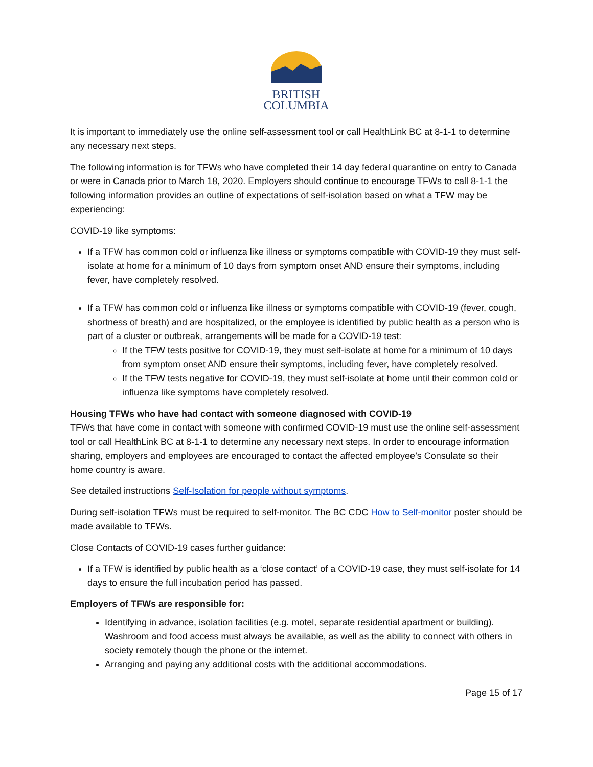BRITISH
COLUMBIA
It is important to immediately use the online self-assessment tool or call HealthLink BC at 8-1-1 to determine any necessary next steps.
The following information is for TFWs who have completed their 14 day federal quarantine on entry to Canada or were in Canada prior to March 18, 2020. Employers should continue to encourage TFWs to call 8-1-1 the following information provides an outline of expectations of self-isolation based on what a TFW may be experiencing:
COVID-19 like symptoms:
If a TFW has common cold or influenza like illness or symptoms compatible with COVID-19 they must self-isolate at home for a minimum of 10 days from symptom onset AND ensure their symptoms, including fever, have completely resolved.
If a TFW has common cold or influenza like illness or symptoms compatible with COVID-19 (fever, cough, shortness of breath) and are hospitalized, or the employee is identified by public health as a person who is part of a cluster or outbreak, arrangements will be made for a COVID-19 test:
If the TFW tests positive for COVID-19, they must self-isolate at home for a minimum of 10 days from symptom onset AND ensure their symptoms, including fever, have completely resolved.
If the TFW tests negative for COVID-19, they must self-isolate at home until their common cold or influenza like symptoms have completely resolved.
Housing TFWs who have had contact with someone diagnosed with COVID-19
TFWs that have come in contact with someone with confirmed COVID-19 must use the online self-assessment tool or call HealthLink BC at 8-1-1 to determine any necessary next steps. In order to encourage information sharing, employers and employees are encouraged to contact the affected employee’s Consulate so their home country is aware.
See detailed instructions Self-Isolation for people without symptoms.
During self-isolation TFWs must be required to self-monitor. The BC CDC How to Self-monitor poster should be made available to TFWs.
Close Contacts of COVID-19 cases further guidance:
If a TFW is identified by public health as a ‘close contact’ of a COVID-19 case, they must self-isolate for 14 days to ensure the full incubation period has passed.
Employers of TFWs are responsible for:
Identifying in advance, isolation facilities (e.g. motel, separate residential apartment or building). Washroom and food access must always be available, as well as the ability to connect with others in society remotely though the phone or the internet.
Arranging and paying any additional costs with the additional accommodations.
Page 15 of 17